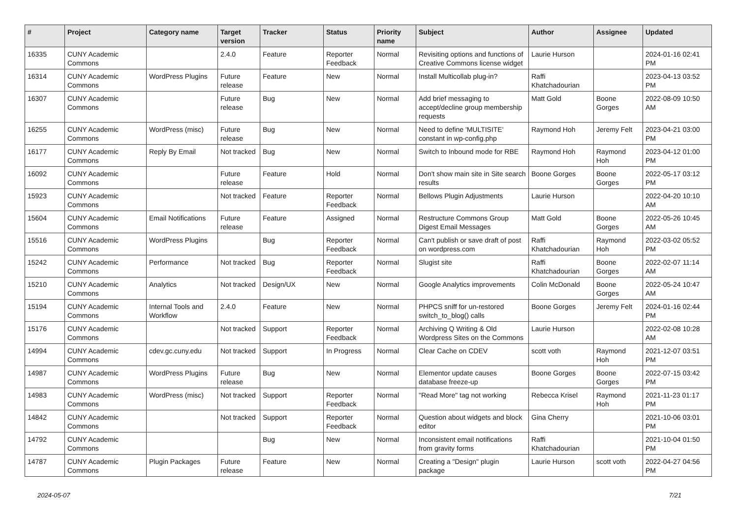| # | Project | Category name | Target version | Tracker | Status | Priority name | Subject | Author | Assignee | Updated |
| --- | --- | --- | --- | --- | --- | --- | --- | --- | --- | --- |
| 16335 | CUNY Academic Commons | | 2.4.0 | Feature | Reporter Feedback | Normal | Revisiting options and functions of Creative Commons license widget | Laurie Hurson | | 2024-01-16 02:41 PM |
| 16314 | CUNY Academic Commons | WordPress Plugins | Future release | Feature | New | Normal | Install Multicollab plug-in? | Raffi Khatchadourian | | 2023-04-13 03:52 PM |
| 16307 | CUNY Academic Commons | | Future release | Bug | New | Normal | Add brief messaging to accept/decline group membership requests | Matt Gold | Boone Gorges | 2022-08-09 10:50 AM |
| 16255 | CUNY Academic Commons | WordPress (misc) | Future release | Bug | New | Normal | Need to define 'MULTISITE' constant in wp-config.php | Raymond Hoh | Jeremy Felt | 2023-04-21 03:00 PM |
| 16177 | CUNY Academic Commons | Reply By Email | Not tracked | Bug | New | Normal | Switch to Inbound mode for RBE | Raymond Hoh | Raymond Hoh | 2023-04-12 01:00 PM |
| 16092 | CUNY Academic Commons | | Future release | Feature | Hold | Normal | Don't show main site in Site search results | Boone Gorges | Boone Gorges | 2022-05-17 03:12 PM |
| 15923 | CUNY Academic Commons | | Not tracked | Feature | Reporter Feedback | Normal | Bellows Plugin Adjustments | Laurie Hurson | | 2022-04-20 10:10 AM |
| 15604 | CUNY Academic Commons | Email Notifications | Future release | Feature | Assigned | Normal | Restructure Commons Group Digest Email Messages | Matt Gold | Boone Gorges | 2022-05-26 10:45 AM |
| 15516 | CUNY Academic Commons | WordPress Plugins | | Bug | Reporter Feedback | Normal | Can't publish or save draft of post on wordpress.com | Raffi Khatchadourian | Raymond Hoh | 2022-03-02 05:52 PM |
| 15242 | CUNY Academic Commons | Performance | Not tracked | Bug | Reporter Feedback | Normal | Slugist site | Raffi Khatchadourian | Boone Gorges | 2022-02-07 11:14 AM |
| 15210 | CUNY Academic Commons | Analytics | Not tracked | Design/UX | New | Normal | Google Analytics improvements | Colin McDonald | Boone Gorges | 2022-05-24 10:47 AM |
| 15194 | CUNY Academic Commons | Internal Tools and Workflow | 2.4.0 | Feature | New | Normal | PHPCS sniff for un-restored switch_to_blog() calls | Boone Gorges | Jeremy Felt | 2024-01-16 02:44 PM |
| 15176 | CUNY Academic Commons | | Not tracked | Support | Reporter Feedback | Normal | Archiving Q Writing & Old Wordpress Sites on the Commons | Laurie Hurson | | 2022-02-08 10:28 AM |
| 14994 | CUNY Academic Commons | cdev.gc.cuny.edu | Not tracked | Support | In Progress | Normal | Clear Cache on CDEV | scott voth | Raymond Hoh | 2021-12-07 03:51 PM |
| 14987 | CUNY Academic Commons | WordPress Plugins | Future release | Bug | New | Normal | Elementor update causes database freeze-up | Boone Gorges | Boone Gorges | 2022-07-15 03:42 PM |
| 14983 | CUNY Academic Commons | WordPress (misc) | Not tracked | Support | Reporter Feedback | Normal | "Read More" tag not working | Rebecca Krisel | Raymond Hoh | 2021-11-23 01:17 PM |
| 14842 | CUNY Academic Commons | | Not tracked | Support | Reporter Feedback | Normal | Question about widgets and block editor | Gina Cherry | | 2021-10-06 03:01 PM |
| 14792 | CUNY Academic Commons | | | Bug | New | Normal | Inconsistent email notifications from gravity forms | Raffi Khatchadourian | | 2021-10-04 01:50 PM |
| 14787 | CUNY Academic Commons | Plugin Packages | Future release | Feature | New | Normal | Creating a "Design" plugin package | Laurie Hurson | scott voth | 2022-04-27 04:56 PM |
2024-05-07 7/21